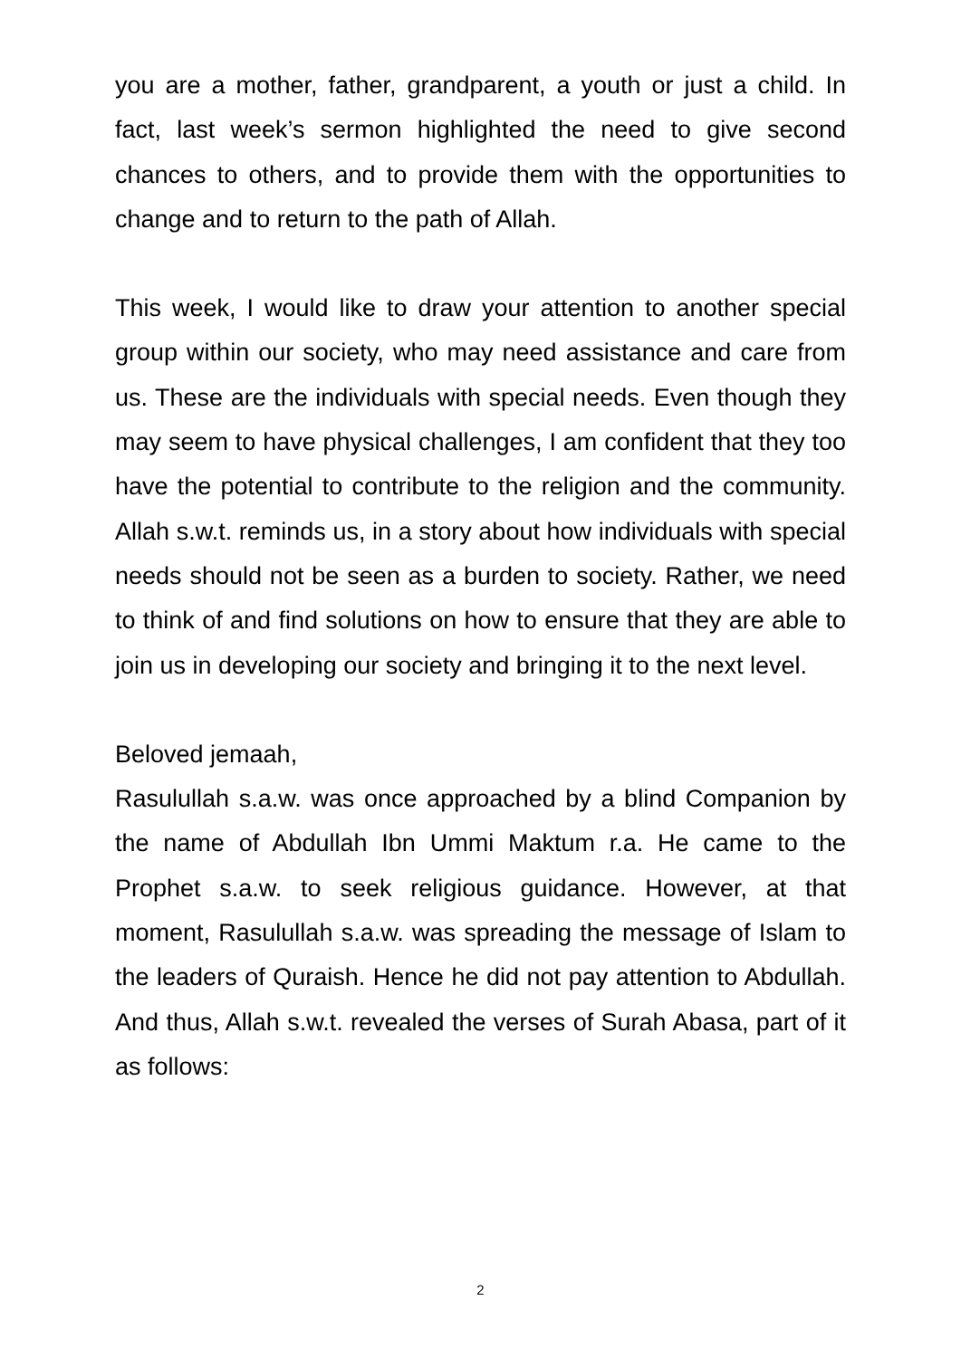you are a mother, father, grandparent, a youth or just a child. In fact, last week’s sermon highlighted the need to give second chances to others, and to provide them with the opportunities to change and to return to the path of Allah.
This week, I would like to draw your attention to another special group within our society, who may need assistance and care from us. These are the individuals with special needs. Even though they may seem to have physical challenges, I am confident that they too have the potential to contribute to the religion and the community. Allah s.w.t. reminds us, in a story about how individuals with special needs should not be seen as a burden to society. Rather, we need to think of and find solutions on how to ensure that they are able to join us in developing our society and bringing it to the next level.
Beloved jemaah,
Rasulullah s.a.w. was once approached by a blind Companion by the name of Abdullah Ibn Ummi Maktum r.a. He came to the Prophet s.a.w. to seek religious guidance. However, at that moment, Rasulullah s.a.w. was spreading the message of Islam to the leaders of Quraish. Hence he did not pay attention to Abdullah. And thus, Allah s.w.t. revealed the verses of Surah Abasa, part of it as follows:
2